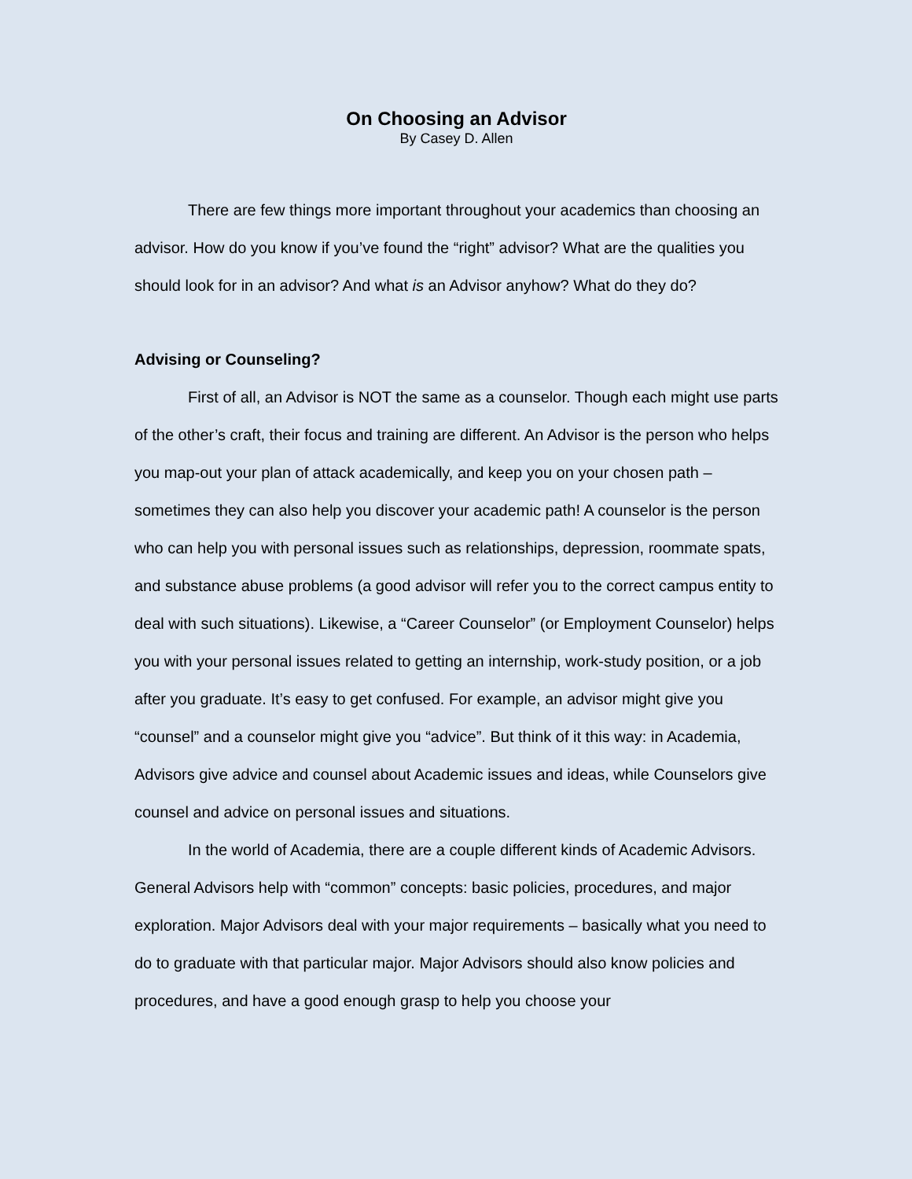On Choosing an Advisor
By Casey D. Allen
There are few things more important throughout your academics than choosing an advisor. How do you know if you’ve found the “right” advisor? What are the qualities you should look for in an advisor? And what is an Advisor anyhow? What do they do?
Advising or Counseling?
First of all, an Advisor is NOT the same as a counselor. Though each might use parts of the other’s craft, their focus and training are different. An Advisor is the person who helps you map-out your plan of attack academically, and keep you on your chosen path – sometimes they can also help you discover your academic path! A counselor is the person who can help you with personal issues such as relationships, depression, roommate spats, and substance abuse problems (a good advisor will refer you to the correct campus entity to deal with such situations). Likewise, a “Career Counselor” (or Employment Counselor) helps you with your personal issues related to getting an internship, work-study position, or a job after you graduate. It’s easy to get confused. For example, an advisor might give you “counsel” and a counselor might give you “advice”. But think of it this way: in Academia, Advisors give advice and counsel about Academic issues and ideas, while Counselors give counsel and advice on personal issues and situations.
In the world of Academia, there are a couple different kinds of Academic Advisors. General Advisors help with “common” concepts: basic policies, procedures, and major exploration. Major Advisors deal with your major requirements – basically what you need to do to graduate with that particular major. Major Advisors should also know policies and procedures, and have a good enough grasp to help you choose your